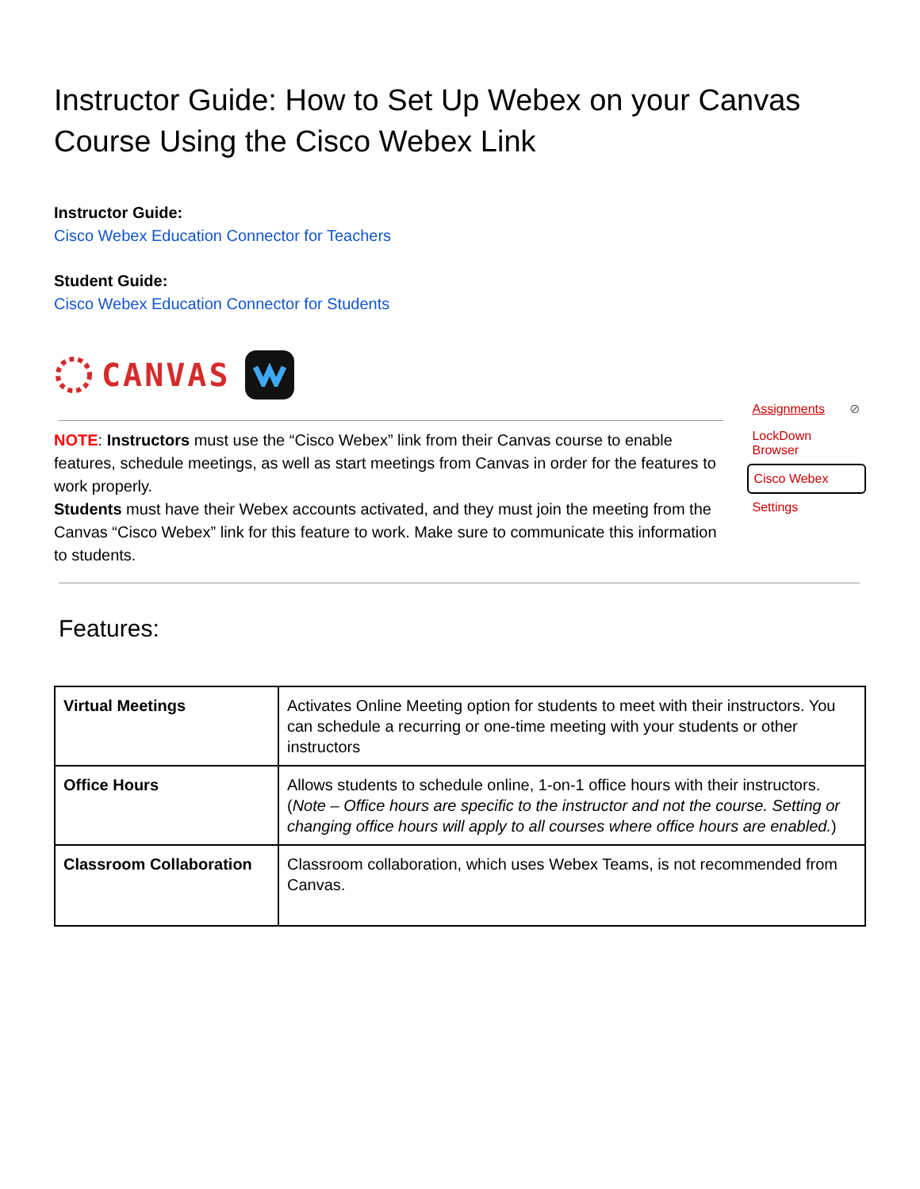Instructor Guide: How to Set Up Webex on your Canvas Course Using the Cisco Webex Link
Instructor Guide:
Cisco Webex Education Connector for Teachers
Student Guide:
Cisco Webex Education Connector for Students
CANVAS
NOTE: Instructors must use the “Cisco Webex” link from their Canvas course to enable features, schedule meetings, as well as start meetings from Canvas in order for the features to work properly.
Students must have their Webex accounts activated, and they must join the meeting from the Canvas “Cisco Webex” link for this feature to work. Make sure to communicate this information to students.
Assignments ⊘
LockDown Browser
Cisco Webex
Settings
Features:
| Virtual Meetings | Activates Online Meeting option for students to meet with their instructors. You can schedule a recurring or one-time meeting with your students or other instructors |
| Office Hours | Allows students to schedule online, 1-on-1 office hours with their instructors. ( Note – Office hours are specific to the instructor and not the course. Setting or changing office hours will apply to all courses where office hours are enabled. ) |
| Classroom Collaboration | Classroom collaboration, which uses Webex Teams, is not recommended from Canvas. |